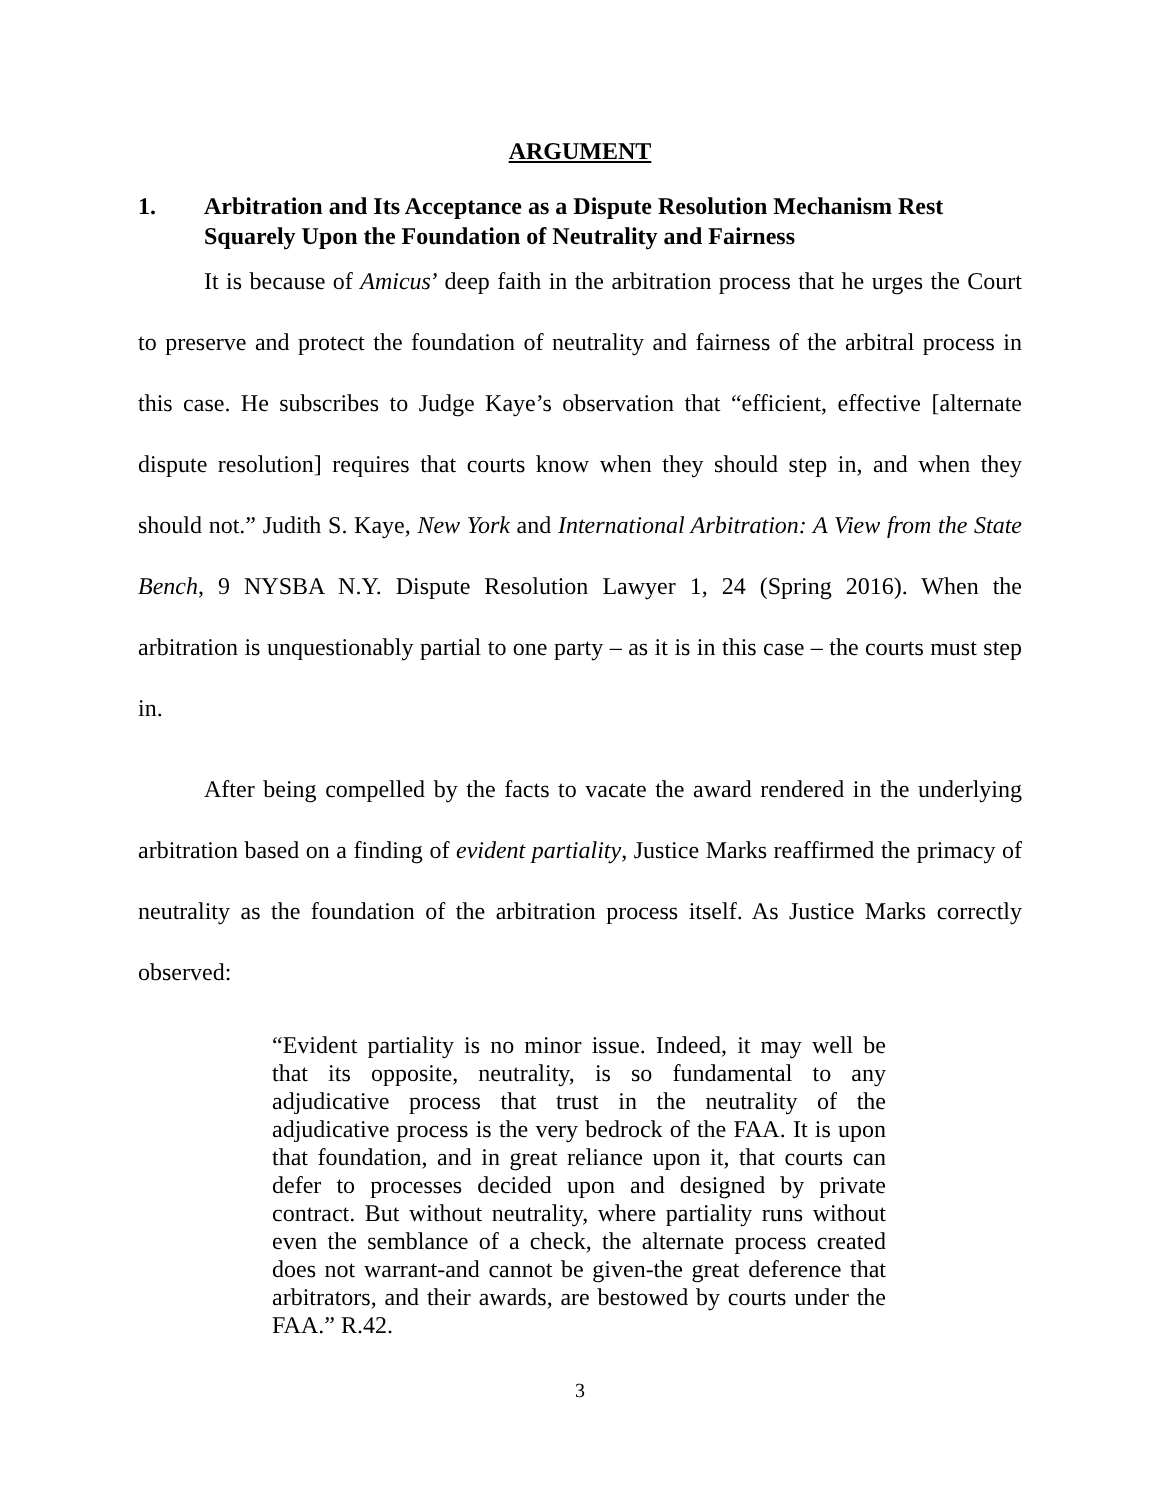ARGUMENT
1. Arbitration and Its Acceptance as a Dispute Resolution Mechanism Rest Squarely Upon the Foundation of Neutrality and Fairness
It is because of Amicus’ deep faith in the arbitration process that he urges the Court to preserve and protect the foundation of neutrality and fairness of the arbitral process in this case. He subscribes to Judge Kaye’s observation that “efficient, effective [alternate dispute resolution] requires that courts know when they should step in, and when they should not.” Judith S. Kaye, New York and International Arbitration: A View from the State Bench, 9 NYSBA N.Y. Dispute Resolution Lawyer 1, 24 (Spring 2016). When the arbitration is unquestionably partial to one party – as it is in this case – the courts must step in.
After being compelled by the facts to vacate the award rendered in the underlying arbitration based on a finding of evident partiality, Justice Marks reaffirmed the primacy of neutrality as the foundation of the arbitration process itself. As Justice Marks correctly observed:
“Evident partiality is no minor issue. Indeed, it may well be that its opposite, neutrality, is so fundamental to any adjudicative process that trust in the neutrality of the adjudicative process is the very bedrock of the FAA. It is upon that foundation, and in great reliance upon it, that courts can defer to processes decided upon and designed by private contract. But without neutrality, where partiality runs without even the semblance of a check, the alternate process created does not warrant-and cannot be given-the great deference that arbitrators, and their awards, are bestowed by courts under the FAA.” R.42.
3